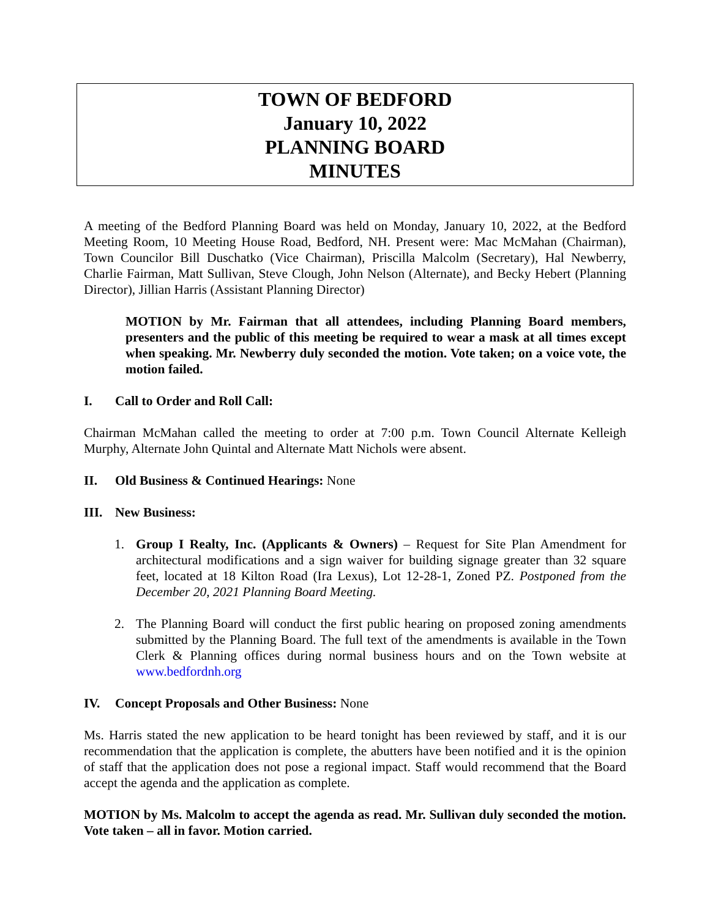TOWN OF BEDFORD
January 10, 2022
PLANNING BOARD
MINUTES
A meeting of the Bedford Planning Board was held on Monday, January 10, 2022, at the Bedford Meeting Room, 10 Meeting House Road, Bedford, NH. Present were: Mac McMahan (Chairman), Town Councilor Bill Duschatko (Vice Chairman), Priscilla Malcolm (Secretary), Hal Newberry, Charlie Fairman, Matt Sullivan, Steve Clough, John Nelson (Alternate), and Becky Hebert (Planning Director), Jillian Harris (Assistant Planning Director)
MOTION by Mr. Fairman that all attendees, including Planning Board members, presenters and the public of this meeting be required to wear a mask at all times except when speaking. Mr. Newberry duly seconded the motion. Vote taken; on a voice vote, the motion failed.
I. Call to Order and Roll Call:
Chairman McMahan called the meeting to order at 7:00 p.m. Town Council Alternate Kelleigh Murphy, Alternate John Quintal and Alternate Matt Nichols were absent.
II. Old Business & Continued Hearings: None
III. New Business:
1. Group I Realty, Inc. (Applicants & Owners) – Request for Site Plan Amendment for architectural modifications and a sign waiver for building signage greater than 32 square feet, located at 18 Kilton Road (Ira Lexus), Lot 12-28-1, Zoned PZ. Postponed from the December 20, 2021 Planning Board Meeting.
2. The Planning Board will conduct the first public hearing on proposed zoning amendments submitted by the Planning Board. The full text of the amendments is available in the Town Clerk & Planning offices during normal business hours and on the Town website at www.bedfordnh.org
IV. Concept Proposals and Other Business: None
Ms. Harris stated the new application to be heard tonight has been reviewed by staff, and it is our recommendation that the application is complete, the abutters have been notified and it is the opinion of staff that the application does not pose a regional impact. Staff would recommend that the Board accept the agenda and the application as complete.
MOTION by Ms. Malcolm to accept the agenda as read. Mr. Sullivan duly seconded the motion. Vote taken – all in favor. Motion carried.